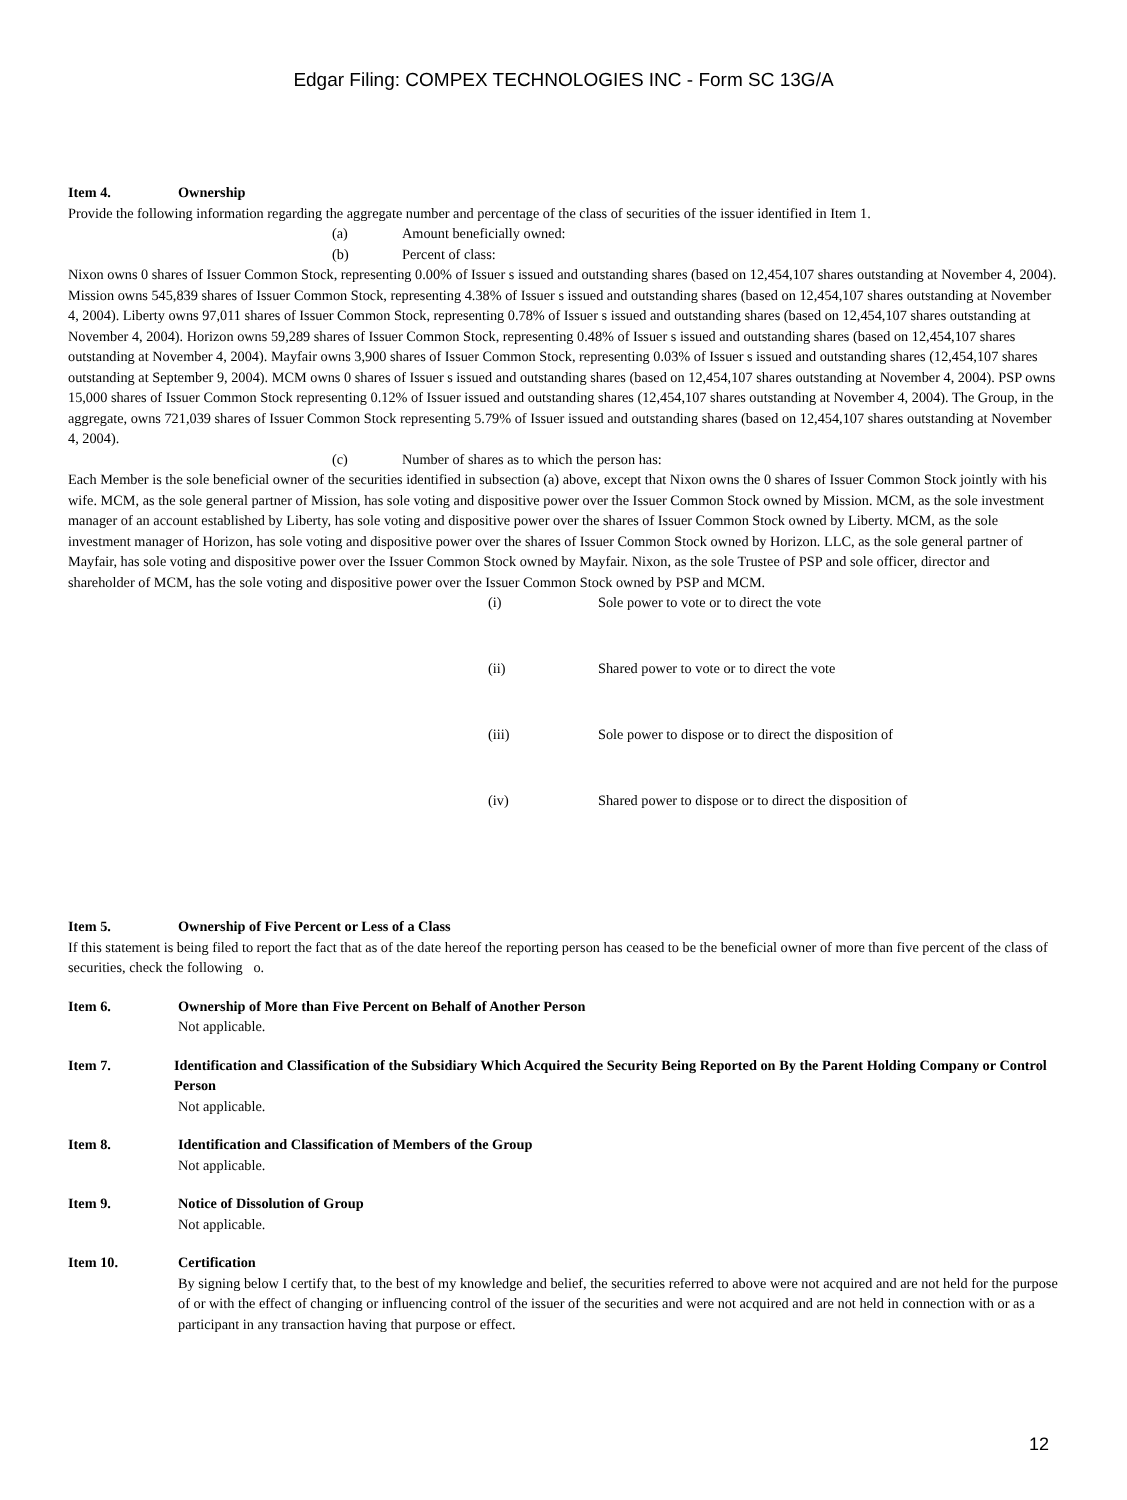Edgar Filing: COMPEX TECHNOLOGIES INC - Form SC 13G/A
Item 4. Ownership
Provide the following information regarding the aggregate number and percentage of the class of securities of the issuer identified in Item 1.
(a) Amount beneficially owned:
(b) Percent of class:
Nixon owns 0 shares of Issuer Common Stock, representing 0.00% of Issuer s issued and outstanding shares (based on 12,454,107 shares outstanding at November 4, 2004). Mission owns 545,839 shares of Issuer Common Stock, representing 4.38% of Issuer s issued and outstanding shares (based on 12,454,107 shares outstanding at November 4, 2004). Liberty owns 97,011 shares of Issuer Common Stock, representing 0.78% of Issuer s issued and outstanding shares (based on 12,454,107 shares outstanding at November 4, 2004). Horizon owns 59,289 shares of Issuer Common Stock, representing 0.48% of Issuer s issued and outstanding shares (based on 12,454,107 shares outstanding at November 4, 2004). Mayfair owns 3,900 shares of Issuer Common Stock, representing 0.03% of Issuer s issued and outstanding shares (12,454,107 shares outstanding at September 9, 2004). MCM owns 0 shares of Issuer s issued and outstanding shares (based on 12,454,107 shares outstanding at November 4, 2004). PSP owns 15,000 shares of Issuer Common Stock representing 0.12% of Issuer issued and outstanding shares (12,454,107 shares outstanding at November 4, 2004). The Group, in the aggregate, owns 721,039 shares of Issuer Common Stock representing 5.79% of Issuer issued and outstanding shares (based on 12,454,107 shares outstanding at November 4, 2004).
(c) Number of shares as to which the person has:
Each Member is the sole beneficial owner of the securities identified in subsection (a) above, except that Nixon owns the 0 shares of Issuer Common Stock jointly with his wife. MCM, as the sole general partner of Mission, has sole voting and dispositive power over the Issuer Common Stock owned by Mission. MCM, as the sole investment manager of an account established by Liberty, has sole voting and dispositive power over the shares of Issuer Common Stock owned by Liberty. MCM, as the sole investment manager of Horizon, has sole voting and dispositive power over the shares of Issuer Common Stock owned by Horizon. LLC, as the sole general partner of Mayfair, has sole voting and dispositive power over the Issuer Common Stock owned by Mayfair. Nixon, as the sole Trustee of PSP and sole officer, director and shareholder of MCM, has the sole voting and dispositive power over the Issuer Common Stock owned by PSP and MCM.
(i) Sole power to vote or to direct the vote
(ii) Shared power to vote or to direct the vote
(iii) Sole power to dispose or to direct the disposition of
(iv) Shared power to dispose or to direct the disposition of
Item 5. Ownership of Five Percent or Less of a Class
If this statement is being filed to report the fact that as of the date hereof the reporting person has ceased to be the beneficial owner of more than five percent of the class of securities, check the following o.
Item 6. Ownership of More than Five Percent on Behalf of Another Person
Not applicable.
Item 7. Identification and Classification of the Subsidiary Which Acquired the Security Being Reported on By the Parent Holding Company or Control Person
Not applicable.
Item 8. Identification and Classification of Members of the Group
Not applicable.
Item 9. Notice of Dissolution of Group
Not applicable.
Item 10. Certification
By signing below I certify that, to the best of my knowledge and belief, the securities referred to above were not acquired and are not held for the purpose of or with the effect of changing or influencing control of the issuer of the securities and were not acquired and are not held in connection with or as a participant in any transaction having that purpose or effect.
12